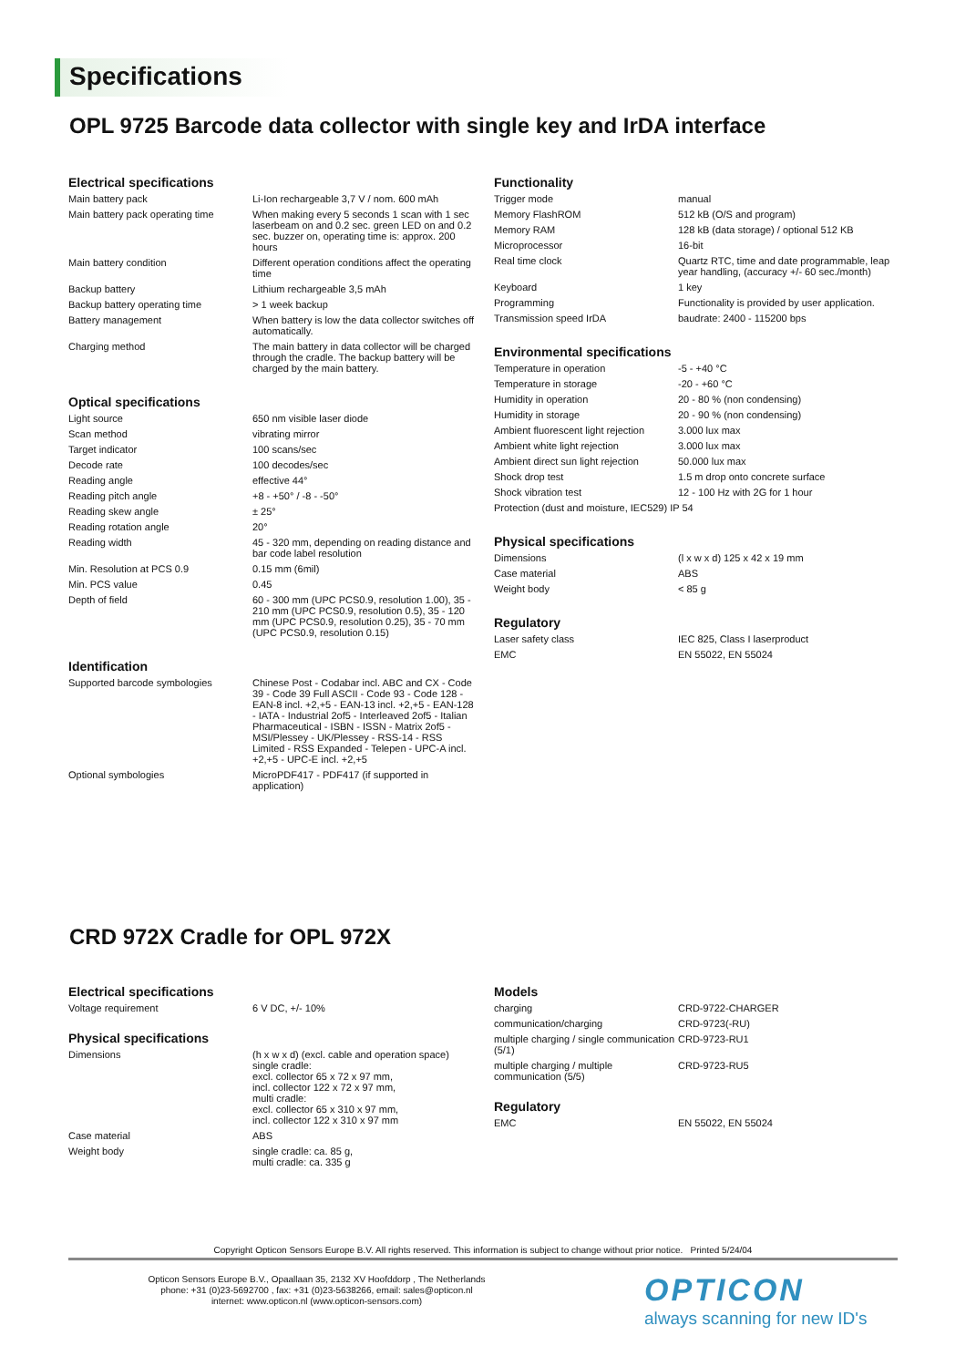Specifications
OPL 9725 Barcode data collector with single key and IrDA interface
Electrical specifications
| Main battery pack | Li-Ion rechargeable 3,7 V / nom. 600 mAh |
| Main battery pack operating time | When making every 5 seconds 1 scan with 1 sec laserbeam on and 0.2 sec. green LED on and 0.2 sec. buzzer on, operating time is: approx. 200 hours |
| Main battery condition | Different operation conditions affect the operating time |
| Backup battery | Lithium rechargeable 3,5 mAh |
| Backup battery operating time | > 1 week backup |
| Battery management | When battery is low the data collector switches off automatically. |
| Charging method | The main battery in data collector will be charged through the cradle. The backup battery will be charged by the main battery. |
Optical specifications
| Light source | 650 nm visible laser diode |
| Scan method | vibrating mirror |
| Target indicator | 100 scans/sec |
| Decode rate | 100 decodes/sec |
| Reading angle | effective 44° |
| Reading pitch angle | +8 - +50° / -8 - -50° |
| Reading skew angle | ± 25° |
| Reading rotation angle | 20° |
| Reading width | 45 - 320 mm, depending on reading distance and bar code label resolution |
| Min. Resolution at PCS 0.9 | 0.15 mm (6mil) |
| Min. PCS value | 0.45 |
| Depth of field | 60 - 300 mm (UPC PCS0.9, resolution 1.00), 35 - 210 mm (UPC PCS0.9, resolution 0.5), 35 - 120 mm (UPC PCS0.9, resolution 0.25), 35 - 70 mm (UPC PCS0.9, resolution 0.15) |
Identification
| Supported barcode symbologies | Chinese Post - Codabar incl. ABC and CX - Code 39 - Code 39 Full ASCII - Code 93 - Code 128 - EAN-8 incl. +2,+5 - EAN-13 incl. +2,+5 - EAN-128 - IATA - Industrial 2of5 - Interleaved 2of5 - Italian Pharmaceutical - ISBN - ISSN - Matrix 2of5 - MSI/Plessey - UK/Plessey - RSS-14 - RSS Limited - RSS Expanded - Telepen - UPC-A incl. +2,+5 - UPC-E incl. +2,+5 |
| Optional symbologies | MicroPDF417 - PDF417 (if supported in application) |
Functionality
| Trigger mode | manual |
| Memory FlashROM | 512 kB (O/S and program) |
| Memory RAM | 128 kB (data storage) / optional 512 KB |
| Microprocessor | 16-bit |
| Real time clock | Quartz RTC, time and date programmable, leap year handling, (accuracy +/- 60 sec./month) |
| Keyboard | 1 key |
| Programming | Functionality is provided by user application. |
| Transmission speed IrDA | baudrate: 2400 - 115200 bps |
Environmental specifications
| Temperature in operation | -5 - +40 °C |
| Temperature in storage | -20 - +60 °C |
| Humidity in operation | 20 - 80 % (non condensing) |
| Humidity in storage | 20 - 90 % (non condensing) |
| Ambient fluorescent light rejection | 3.000 lux max |
| Ambient white light rejection | 3.000 lux max |
| Ambient direct sun light rejection | 50.000 lux max |
| Shock drop test | 1.5 m drop onto concrete surface |
| Shock vibration test | 12 - 100 Hz with 2G for 1 hour |
| Protection (dust and moisture, IEC529) IP 54 | |
Physical specifications
| Dimensions | (l x w x d) 125 x 42 x 19 mm |
| Case material | ABS |
| Weight body | < 85 g |
Regulatory
| Laser safety class | IEC 825, Class I laserproduct |
| EMC | EN 55022, EN 55024 |
CRD 972X Cradle for OPL 972X
Electrical specifications
| Voltage requirement | 6 V DC, +/- 10% |
Physical specifications
| Dimensions | (h x w x d) (excl. cable and operation space) single cradle: excl. collector 65 x 72 x 97 mm, incl. collector 122 x 72 x 97 mm, multi cradle: excl. collector 65 x 310 x 97 mm, incl. collector 122 x 310 x 97 mm |
| Case material | ABS |
| Weight body | single cradle: ca. 85 g, multi cradle: ca. 335 g |
Models
| charging | CRD-9722-CHARGER |
| communication/charging | CRD-9723(-RU) |
| multiple charging / single communication (5/1) | CRD-9723-RU1 |
| multiple charging / multiple communication (5/5) | CRD-9723-RU5 |
Regulatory
| EMC | EN 55022, EN 55024 |
Copyright Opticon Sensors Europe B.V. All rights reserved. This information is subject to change without prior notice. Printed 5/24/04
Opticon Sensors Europe B.V., Opaallaan 35, 2132 XV Hoofddorp , The Netherlands
phone: +31 (0)23-5692700 , fax: +31 (0)23-5638266, email: sales@opticon.nl
internet: www.opticon.nl (www.opticon-sensors.com)
OPTICON
always scanning for new ID's